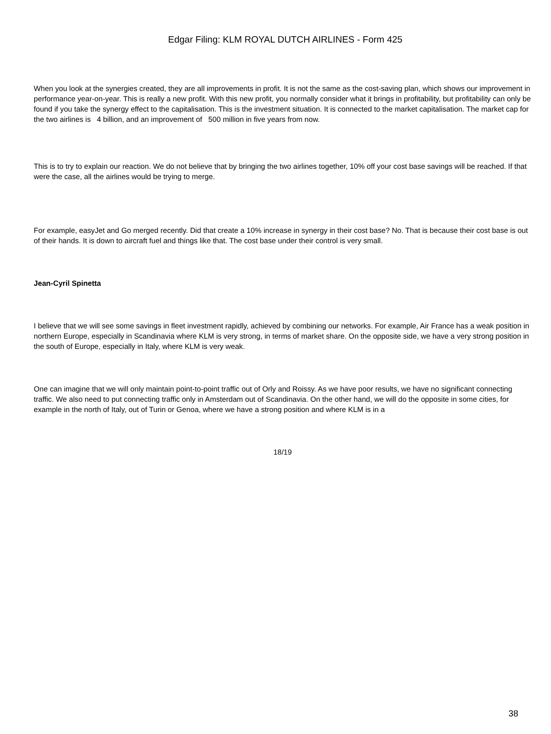Edgar Filing: KLM ROYAL DUTCH AIRLINES - Form 425
When you look at the synergies created, they are all improvements in profit. It is not the same as the cost-saving plan, which shows our improvement in performance year-on-year. This is really a new profit. With this new profit, you normally consider what it brings in profitability, but profitability can only be found if you take the synergy effect to the capitalisation. This is the investment situation. It is connected to the market capitalisation. The market cap for the two airlines is 4 billion, and an improvement of 500 million in five years from now.
This is to try to explain our reaction. We do not believe that by bringing the two airlines together, 10% off your cost base savings will be reached. If that were the case, all the airlines would be trying to merge.
For example, easyJet and Go merged recently. Did that create a 10% increase in synergy in their cost base? No. That is because their cost base is out of their hands. It is down to aircraft fuel and things like that. The cost base under their control is very small.
Jean-Cyril Spinetta
I believe that we will see some savings in fleet investment rapidly, achieved by combining our networks. For example, Air France has a weak position in northern Europe, especially in Scandinavia where KLM is very strong, in terms of market share. On the opposite side, we have a very strong position in the south of Europe, especially in Italy, where KLM is very weak.
One can imagine that we will only maintain point-to-point traffic out of Orly and Roissy. As we have poor results, we have no significant connecting traffic. We also need to put connecting traffic only in Amsterdam out of Scandinavia. On the other hand, we will do the opposite in some cities, for example in the north of Italy, out of Turin or Genoa, where we have a strong position and where KLM is in a
18/19
38